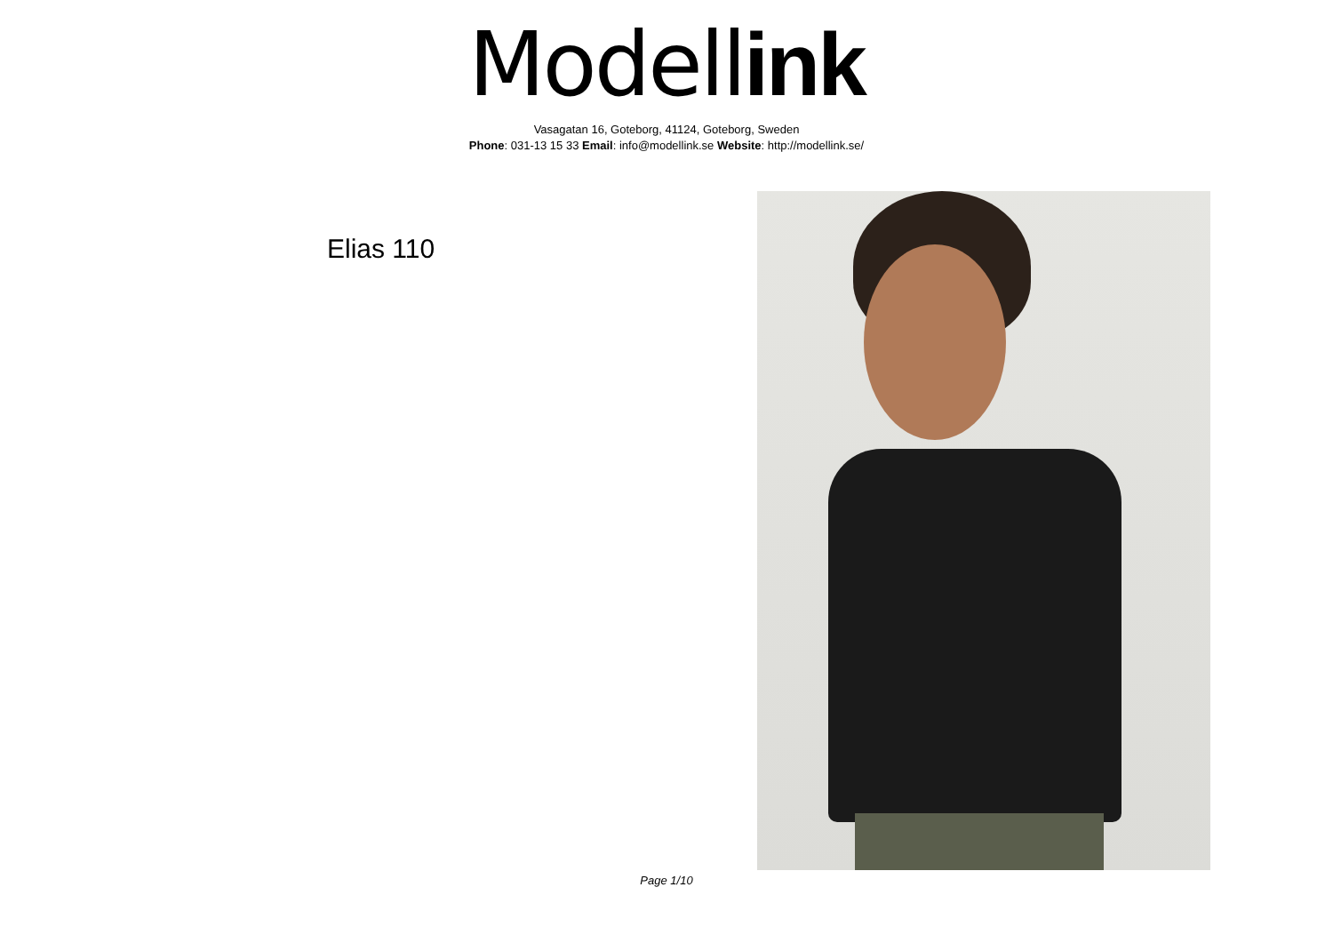Modell ink
Vasagatan 16, Goteborg, 41124, Goteborg, Sweden
Phone: 031-13 15 33 Email: info@modellink.se Website: http://modellink.se/
Elias 110
Page 1/10